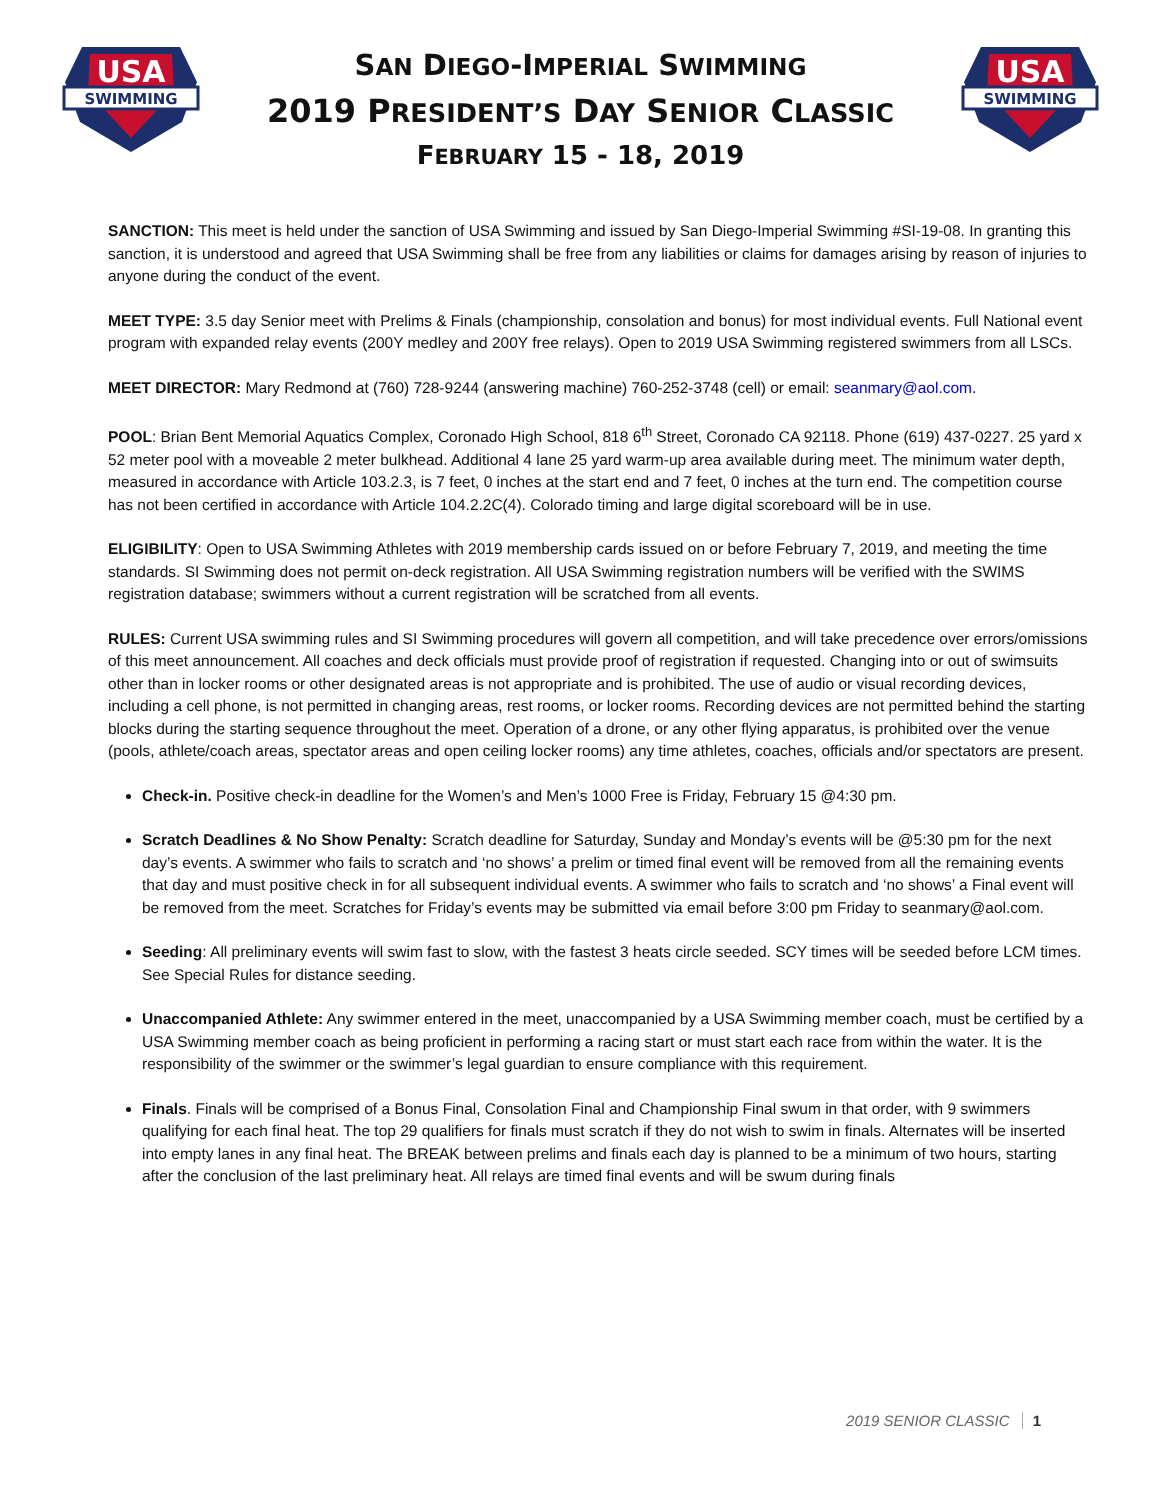USA
SWIMMING
SAN DIEGO-IMPERIAL SWIMMING
2019 PRESIDENT’S DAY SENIOR CLASSIC
FEBRUARY 15 - 18, 2019
USA
SWIMMING
SANCTION: This meet is held under the sanction of USA Swimming and issued by San Diego-Imperial Swimming #SI-19-08. In granting this sanction, it is understood and agreed that USA Swimming shall be free from any liabilities or claims for damages arising by reason of injuries to anyone during the conduct of the event.
MEET TYPE: 3.5 day Senior meet with Prelims & Finals (championship, consolation and bonus) for most individual events. Full National event program with expanded relay events (200Y medley and 200Y free relays). Open to 2019 USA Swimming registered swimmers from all LSCs.
MEET DIRECTOR: Mary Redmond at (760) 728-9244 (answering machine) 760-252-3748 (cell) or email: seanmary@aol.com.
POOL: Brian Bent Memorial Aquatics Complex, Coronado High School, 818 6<sup>th</sup> Street, Coronado CA 92118. Phone (619) 437-0227. 25 yard x 52 meter pool with a moveable 2 meter bulkhead. Additional 4 lane 25 yard warm-up area available during meet. The minimum water depth, measured in accordance with Article 103.2.3, is 7 feet, 0 inches at the start end and 7 feet, 0 inches at the turn end. The competition course has not been certified in accordance with Article 104.2.2C(4). Colorado timing and large digital scoreboard will be in use.
ELIGIBILITY: Open to USA Swimming Athletes with 2019 membership cards issued on or before February 7, 2019, and meeting the time standards. SI Swimming does not permit on-deck registration. All USA Swimming registration numbers will be verified with the SWIMS registration database; swimmers without a current registration will be scratched from all events.
RULES: Current USA swimming rules and SI Swimming procedures will govern all competition, and will take precedence over errors/omissions of this meet announcement. All coaches and deck officials must provide proof of registration if requested. Changing into or out of swimsuits other than in locker rooms or other designated areas is not appropriate and is prohibited. The use of audio or visual recording devices, including a cell phone, is not permitted in changing areas, rest rooms, or locker rooms. Recording devices are not permitted behind the starting blocks during the starting sequence throughout the meet. Operation of a drone, or any other flying apparatus, is prohibited over the venue (pools, athlete/coach areas, spectator areas and open ceiling locker rooms) any time athletes, coaches, officials and/or spectators are present.
Check-in. Positive check-in deadline for the Women’s and Men’s 1000 Free is Friday, February 15 @4:30 pm.
Scratch Deadlines & No Show Penalty: Scratch deadline for Saturday, Sunday and Monday’s events will be @5:30 pm for the next day’s events. A swimmer who fails to scratch and ‘no shows’ a prelim or timed final event will be removed from all the remaining events that day and must positive check in for all subsequent individual events. A swimmer who fails to scratch and ‘no shows’ a Final event will be removed from the meet. Scratches for Friday’s events may be submitted via email before 3:00 pm Friday to seanmary@aol.com.
Seeding: All preliminary events will swim fast to slow, with the fastest 3 heats circle seeded. SCY times will be seeded before LCM times. See Special Rules for distance seeding.
Unaccompanied Athlete: Any swimmer entered in the meet, unaccompanied by a USA Swimming member coach, must be certified by a USA Swimming member coach as being proficient in performing a racing start or must start each race from within the water. It is the responsibility of the swimmer or the swimmer’s legal guardian to ensure compliance with this requirement.
Finals. Finals will be comprised of a Bonus Final, Consolation Final and Championship Final swum in that order, with 9 swimmers qualifying for each final heat. The top 29 qualifiers for finals must scratch if they do not wish to swim in finals. Alternates will be inserted into empty lanes in any final heat. The BREAK between prelims and finals each day is planned to be a minimum of two hours, starting after the conclusion of the last preliminary heat. All relays are timed final events and will be swum during finals
2019 SENIOR CLASSIC 1